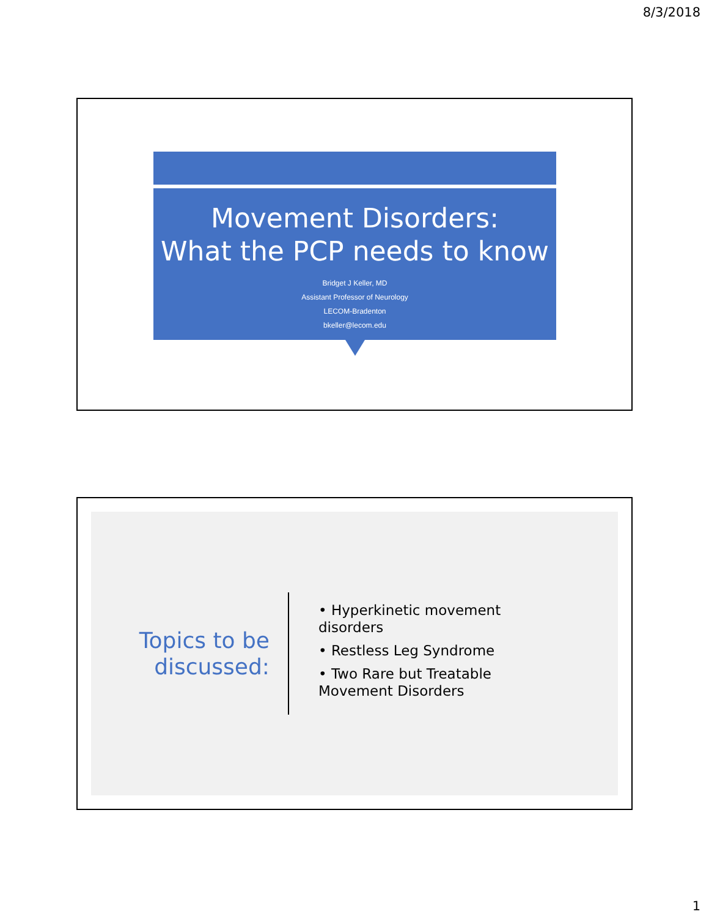8/3/2018
Movement Disorders:
What the PCP needs to know
Bridget J Keller, MD
Assistant Professor of Neurology
LECOM-Bradenton
bkeller@lecom.edu
Topics to be discussed:
• Hyperkinetic movement disorders
• Restless Leg Syndrome
• Two Rare but Treatable Movement Disorders
1